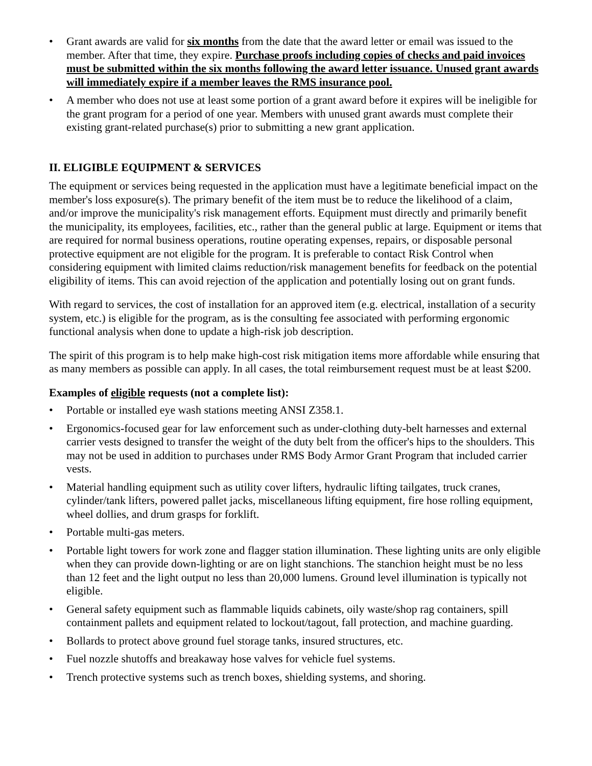• Grant awards are valid for six months from the date that the award letter or email was issued to the member. After that time, they expire. Purchase proofs including copies of checks and paid invoices must be submitted within the six months following the award letter issuance. Unused grant awards will immediately expire if a member leaves the RMS insurance pool.
• A member who does not use at least some portion of a grant award before it expires will be ineligible for the grant program for a period of one year. Members with unused grant awards must complete their existing grant-related purchase(s) prior to submitting a new grant application.
II. ELIGIBLE EQUIPMENT & SERVICES
The equipment or services being requested in the application must have a legitimate beneficial impact on the member's loss exposure(s). The primary benefit of the item must be to reduce the likelihood of a claim, and/or improve the municipality's risk management efforts. Equipment must directly and primarily benefit the municipality, its employees, facilities, etc., rather than the general public at large. Equipment or items that are required for normal business operations, routine operating expenses, repairs, or disposable personal protective equipment are not eligible for the program. It is preferable to contact Risk Control when considering equipment with limited claims reduction/risk management benefits for feedback on the potential eligibility of items. This can avoid rejection of the application and potentially losing out on grant funds.
With regard to services, the cost of installation for an approved item (e.g. electrical, installation of a security system, etc.) is eligible for the program, as is the consulting fee associated with performing ergonomic functional analysis when done to update a high-risk job description.
The spirit of this program is to help make high-cost risk mitigation items more affordable while ensuring that as many members as possible can apply. In all cases, the total reimbursement request must be at least $200.
Examples of eligible requests (not a complete list):
• Portable or installed eye wash stations meeting ANSI Z358.1.
• Ergonomics-focused gear for law enforcement such as under-clothing duty-belt harnesses and external carrier vests designed to transfer the weight of the duty belt from the officer's hips to the shoulders. This may not be used in addition to purchases under RMS Body Armor Grant Program that included carrier vests.
• Material handling equipment such as utility cover lifters, hydraulic lifting tailgates, truck cranes, cylinder/tank lifters, powered pallet jacks, miscellaneous lifting equipment, fire hose rolling equipment, wheel dollies, and drum grasps for forklift.
• Portable multi-gas meters.
• Portable light towers for work zone and flagger station illumination. These lighting units are only eligible when they can provide down-lighting or are on light stanchions. The stanchion height must be no less than 12 feet and the light output no less than 20,000 lumens. Ground level illumination is typically not eligible.
• General safety equipment such as flammable liquids cabinets, oily waste/shop rag containers, spill containment pallets and equipment related to lockout/tagout, fall protection, and machine guarding.
• Bollards to protect above ground fuel storage tanks, insured structures, etc.
• Fuel nozzle shutoffs and breakaway hose valves for vehicle fuel systems.
• Trench protective systems such as trench boxes, shielding systems, and shoring.